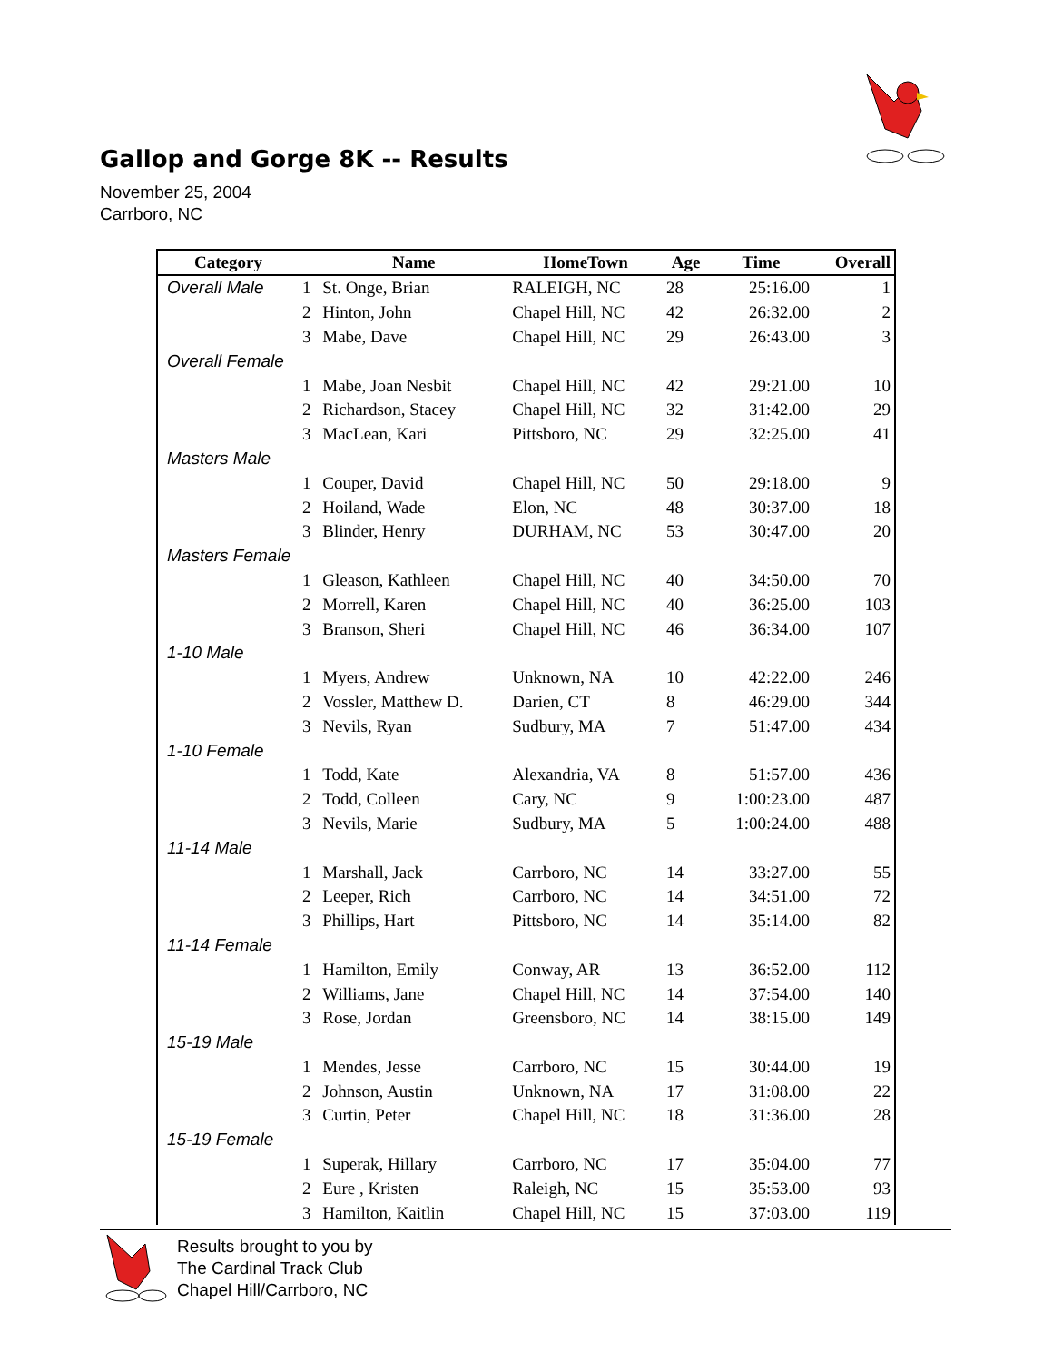Gallop and Gorge 8K -- Results
November 25, 2004
Carrboro, NC
| Category | | Name | HomeTown | Age | Time | Overall |
| --- | --- | --- | --- | --- | --- | --- |
| Overall Male | 1 | St. Onge, Brian | RALEIGH, NC | 28 | 25:16.00 | 1 |
| | 2 | Hinton, John | Chapel Hill, NC | 42 | 26:32.00 | 2 |
| | 3 | Mabe, Dave | Chapel Hill, NC | 29 | 26:43.00 | 3 |
| Overall Female | | | | | | |
| | 1 | Mabe, Joan Nesbit | Chapel Hill, NC | 42 | 29:21.00 | 10 |
| | 2 | Richardson, Stacey | Chapel Hill, NC | 32 | 31:42.00 | 29 |
| | 3 | MacLean, Kari | Pittsboro, NC | 29 | 32:25.00 | 41 |
| Masters Male | | | | | | |
| | 1 | Couper, David | Chapel Hill, NC | 50 | 29:18.00 | 9 |
| | 2 | Hoiland, Wade | Elon, NC | 48 | 30:37.00 | 18 |
| | 3 | Blinder, Henry | DURHAM, NC | 53 | 30:47.00 | 20 |
| Masters Female | | | | | | |
| | 1 | Gleason, Kathleen | Chapel Hill, NC | 40 | 34:50.00 | 70 |
| | 2 | Morrell, Karen | Chapel Hill, NC | 40 | 36:25.00 | 103 |
| | 3 | Branson, Sheri | Chapel Hill, NC | 46 | 36:34.00 | 107 |
| 1-10 Male | | | | | | |
| | 1 | Myers, Andrew | Unknown, NA | 10 | 42:22.00 | 246 |
| | 2 | Vossler, Matthew D. | Darien, CT | 8 | 46:29.00 | 344 |
| | 3 | Nevils, Ryan | Sudbury, MA | 7 | 51:47.00 | 434 |
| 1-10 Female | | | | | | |
| | 1 | Todd, Kate | Alexandria, VA | 8 | 51:57.00 | 436 |
| | 2 | Todd, Colleen | Cary, NC | 9 | 1:00:23.00 | 487 |
| | 3 | Nevils, Marie | Sudbury, MA | 5 | 1:00:24.00 | 488 |
| 11-14 Male | | | | | | |
| | 1 | Marshall, Jack | Carrboro, NC | 14 | 33:27.00 | 55 |
| | 2 | Leeper, Rich | Carrboro, NC | 14 | 34:51.00 | 72 |
| | 3 | Phillips, Hart | Pittsboro, NC | 14 | 35:14.00 | 82 |
| 11-14 Female | | | | | | |
| | 1 | Hamilton, Emily | Conway, AR | 13 | 36:52.00 | 112 |
| | 2 | Williams, Jane | Chapel Hill, NC | 14 | 37:54.00 | 140 |
| | 3 | Rose, Jordan | Greensboro, NC | 14 | 38:15.00 | 149 |
| 15-19 Male | | | | | | |
| | 1 | Mendes, Jesse | Carrboro, NC | 15 | 30:44.00 | 19 |
| | 2 | Johnson, Austin | Unknown, NA | 17 | 31:08.00 | 22 |
| | 3 | Curtin, Peter | Chapel Hill, NC | 18 | 31:36.00 | 28 |
| 15-19 Female | | | | | | |
| | 1 | Superak, Hillary | Carrboro, NC | 17 | 35:04.00 | 77 |
| | 2 | Eure , Kristen | Raleigh, NC | 15 | 35:53.00 | 93 |
| | 3 | Hamilton, Kaitlin | Chapel Hill, NC | 15 | 37:03.00 | 119 |
Results brought to you by
The Cardinal Track Club
Chapel Hill/Carrboro, NC